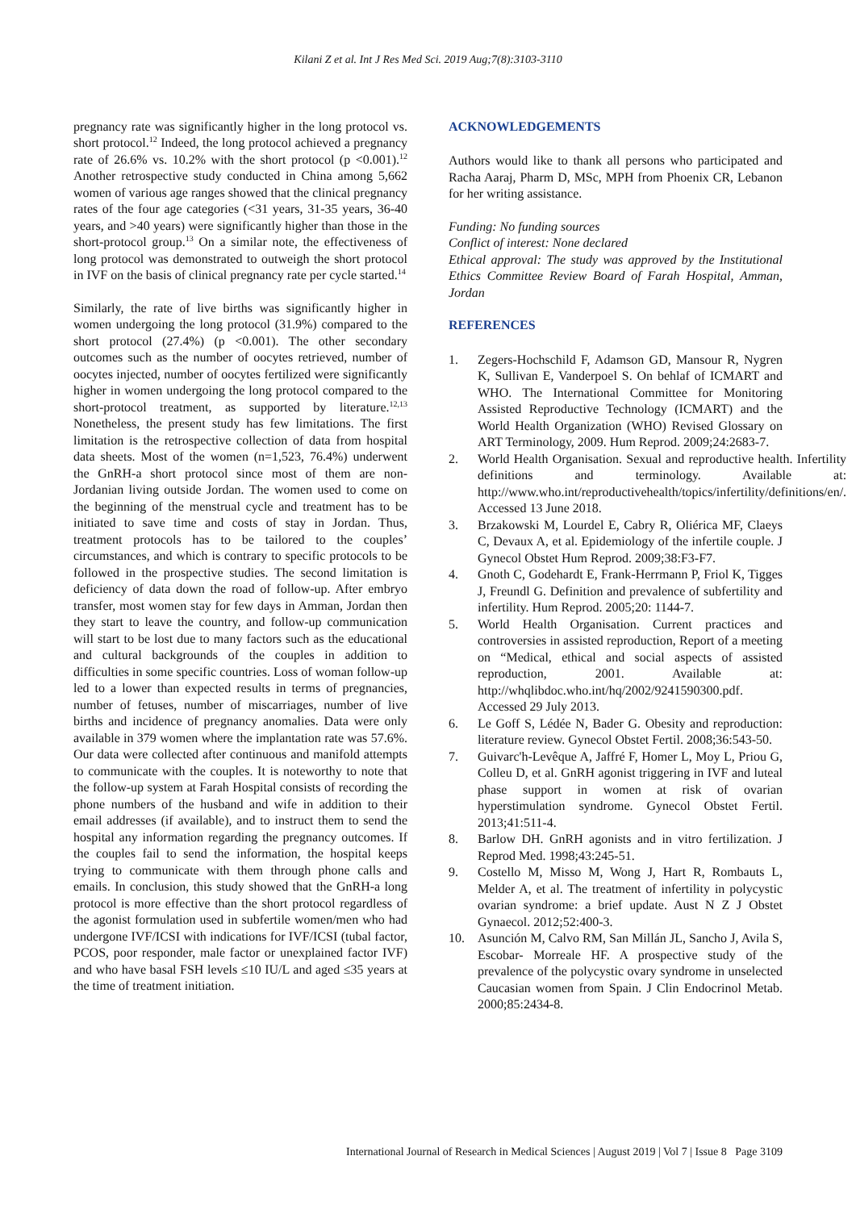Kilani Z et al. Int J Res Med Sci. 2019 Aug;7(8):3103-3110
pregnancy rate was significantly higher in the long protocol vs. short protocol.<sup>12</sup> Indeed, the long protocol achieved a pregnancy rate of 26.6% vs. 10.2% with the short protocol (p <0.001).<sup>12</sup> Another retrospective study conducted in China among 5,662 women of various age ranges showed that the clinical pregnancy rates of the four age categories (<31 years, 31-35 years, 36-40 years, and >40 years) were significantly higher than those in the short-protocol group.<sup>13</sup> On a similar note, the effectiveness of long protocol was demonstrated to outweigh the short protocol in IVF on the basis of clinical pregnancy rate per cycle started.<sup>14</sup>
Similarly, the rate of live births was significantly higher in women undergoing the long protocol (31.9%) compared to the short protocol (27.4%) (p <0.001). The other secondary outcomes such as the number of oocytes retrieved, number of oocytes injected, number of oocytes fertilized were significantly higher in women undergoing the long protocol compared to the short-protocol treatment, as supported by literature.<sup>12,13</sup> Nonetheless, the present study has few limitations. The first limitation is the retrospective collection of data from hospital data sheets. Most of the women (n=1,523, 76.4%) underwent the GnRH-a short protocol since most of them are non-Jordanian living outside Jordan. The women used to come on the beginning of the menstrual cycle and treatment has to be initiated to save time and costs of stay in Jordan. Thus, treatment protocols has to be tailored to the couples’ circumstances, and which is contrary to specific protocols to be followed in the prospective studies. The second limitation is deficiency of data down the road of follow-up. After embryo transfer, most women stay for few days in Amman, Jordan then they start to leave the country, and follow-up communication will start to be lost due to many factors such as the educational and cultural backgrounds of the couples in addition to difficulties in some specific countries. Loss of woman follow-up led to a lower than expected results in terms of pregnancies, number of fetuses, number of miscarriages, number of live births and incidence of pregnancy anomalies. Data were only available in 379 women where the implantation rate was 57.6%. Our data were collected after continuous and manifold attempts to communicate with the couples. It is noteworthy to note that the follow-up system at Farah Hospital consists of recording the phone numbers of the husband and wife in addition to their email addresses (if available), and to instruct them to send the hospital any information regarding the pregnancy outcomes. If the couples fail to send the information, the hospital keeps trying to communicate with them through phone calls and emails. In conclusion, this study showed that the GnRH-a long protocol is more effective than the short protocol regardless of the agonist formulation used in subfertile women/men who had undergone IVF/ICSI with indications for IVF/ICSI (tubal factor, PCOS, poor responder, male factor or unexplained factor IVF) and who have basal FSH levels ≤10 IU/L and aged ≤35 years at the time of treatment initiation.
ACKNOWLEDGEMENTS
Authors would like to thank all persons who participated and Racha Aaraj, Pharm D, MSc, MPH from Phoenix CR, Lebanon for her writing assistance.
Funding: No funding sources
Conflict of interest: None declared
Ethical approval: The study was approved by the Institutional Ethics Committee Review Board of Farah Hospital, Amman, Jordan
REFERENCES
1. Zegers-Hochschild F, Adamson GD, Mansour R, Nygren K, Sullivan E, Vanderpoel S. On behlaf of ICMART and WHO. The International Committee for Monitoring Assisted Reproductive Technology (ICMART) and the World Health Organization (WHO) Revised Glossary on ART Terminology, 2009. Hum Reprod. 2009;24:2683-7.
2. World Health Organisation. Sexual and reproductive health. Infertility definitions and terminology. Available at: http://www.who.int/reproductivehealth/topics/infertility/definitions/en/. Accessed 13 June 2018.
3. Brzakowski M, Lourdel E, Cabry R, Oliérica MF, Claeys C, Devaux A, et al. Epidemiology of the infertile couple. J Gynecol Obstet Hum Reprod. 2009;38:F3-F7.
4. Gnoth C, Godehardt E, Frank-Herrmann P, Friol K, Tigges J, Freundl G. Definition and prevalence of subfertility and infertility. Hum Reprod. 2005;20: 1144-7.
5. World Health Organisation. Current practices and controversies in assisted reproduction, Report of a meeting on “Medical, ethical and social aspects of assisted reproduction, 2001. Available at: http://whqlibdoc.who.int/hq/2002/9241590300.pdf. Accessed 29 July 2013.
6. Le Goff S, Lédée N, Bader G. Obesity and reproduction: literature review. Gynecol Obstet Fertil. 2008;36:543-50.
7. Guivarc'h-Levêque A, Jaffré F, Homer L, Moy L, Priou G, Colleu D, et al. GnRH agonist triggering in IVF and luteal phase support in women at risk of ovarian hyperstimulation syndrome. Gynecol Obstet Fertil. 2013;41:511-4.
8. Barlow DH. GnRH agonists and in vitro fertilization. J Reprod Med. 1998;43:245-51.
9. Costello M, Misso M, Wong J, Hart R, Rombauts L, Melder A, et al. The treatment of infertility in polycystic ovarian syndrome: a brief update. Aust N Z J Obstet Gynaecol. 2012;52:400-3.
10. Asunción M, Calvo RM, San Millán JL, Sancho J, Avila S, Escobar- Morreale HF. A prospective study of the prevalence of the polycystic ovary syndrome in unselected Caucasian women from Spain. J Clin Endocrinol Metab. 2000;85:2434-8.
International Journal of Research in Medical Sciences | August 2019 | Vol 7 | Issue 8 Page 3109